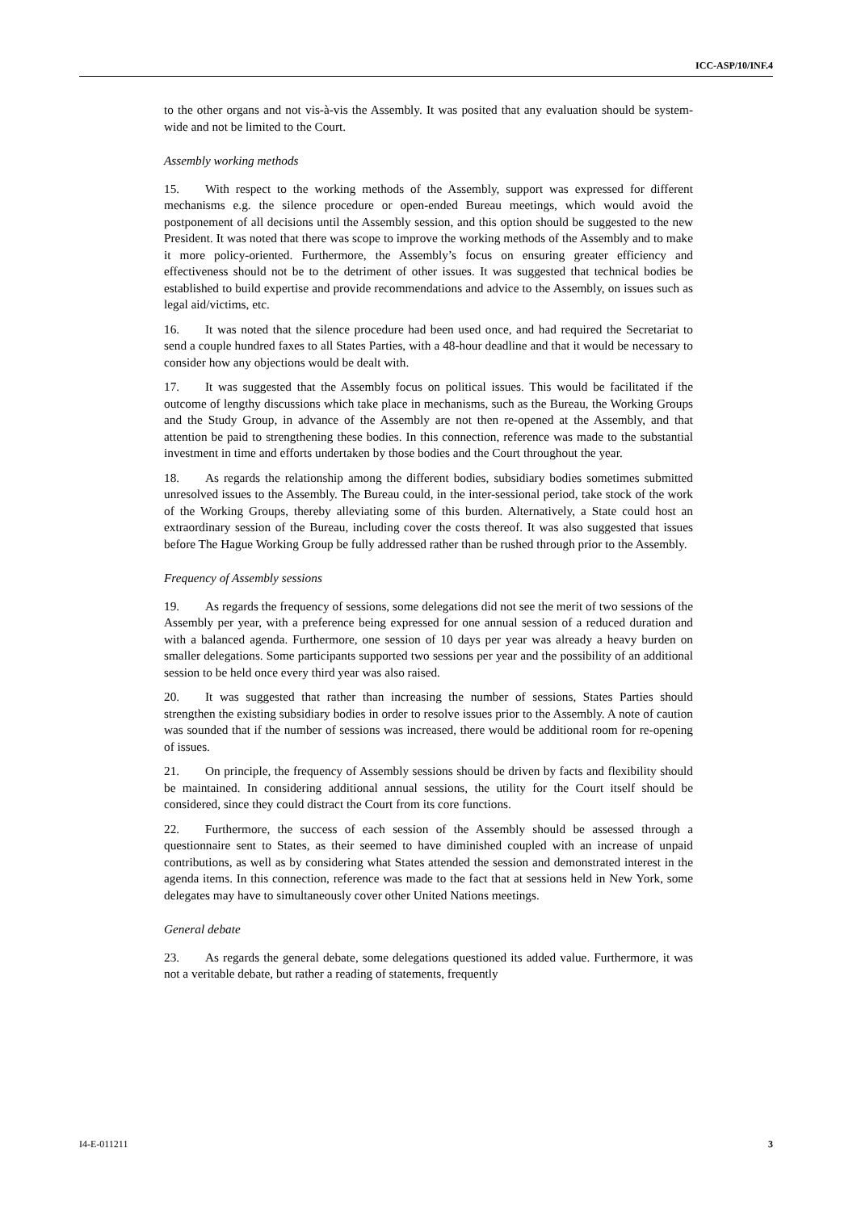ICC-ASP/10/INF.4
to the other organs and not vis-à-vis the Assembly. It was posited that any evaluation should be system-wide and not be limited to the Court.
Assembly working methods
15. With respect to the working methods of the Assembly, support was expressed for different mechanisms e.g. the silence procedure or open-ended Bureau meetings, which would avoid the postponement of all decisions until the Assembly session, and this option should be suggested to the new President. It was noted that there was scope to improve the working methods of the Assembly and to make it more policy-oriented. Furthermore, the Assembly’s focus on ensuring greater efficiency and effectiveness should not be to the detriment of other issues. It was suggested that technical bodies be established to build expertise and provide recommendations and advice to the Assembly, on issues such as legal aid/victims, etc.
16. It was noted that the silence procedure had been used once, and had required the Secretariat to send a couple hundred faxes to all States Parties, with a 48-hour deadline and that it would be necessary to consider how any objections would be dealt with.
17. It was suggested that the Assembly focus on political issues. This would be facilitated if the outcome of lengthy discussions which take place in mechanisms, such as the Bureau, the Working Groups and the Study Group, in advance of the Assembly are not then re-opened at the Assembly, and that attention be paid to strengthening these bodies. In this connection, reference was made to the substantial investment in time and efforts undertaken by those bodies and the Court throughout the year.
18. As regards the relationship among the different bodies, subsidiary bodies sometimes submitted unresolved issues to the Assembly. The Bureau could, in the inter-sessional period, take stock of the work of the Working Groups, thereby alleviating some of this burden. Alternatively, a State could host an extraordinary session of the Bureau, including cover the costs thereof. It was also suggested that issues before The Hague Working Group be fully addressed rather than be rushed through prior to the Assembly.
Frequency of Assembly sessions
19. As regards the frequency of sessions, some delegations did not see the merit of two sessions of the Assembly per year, with a preference being expressed for one annual session of a reduced duration and with a balanced agenda. Furthermore, one session of 10 days per year was already a heavy burden on smaller delegations. Some participants supported two sessions per year and the possibility of an additional session to be held once every third year was also raised.
20. It was suggested that rather than increasing the number of sessions, States Parties should strengthen the existing subsidiary bodies in order to resolve issues prior to the Assembly. A note of caution was sounded that if the number of sessions was increased, there would be additional room for re-opening of issues.
21. On principle, the frequency of Assembly sessions should be driven by facts and flexibility should be maintained. In considering additional annual sessions, the utility for the Court itself should be considered, since they could distract the Court from its core functions.
22. Furthermore, the success of each session of the Assembly should be assessed through a questionnaire sent to States, as their seemed to have diminished coupled with an increase of unpaid contributions, as well as by considering what States attended the session and demonstrated interest in the agenda items. In this connection, reference was made to the fact that at sessions held in New York, some delegates may have to simultaneously cover other United Nations meetings.
General debate
23. As regards the general debate, some delegations questioned its added value. Furthermore, it was not a veritable debate, but rather a reading of statements, frequently
I4-E-011211 3